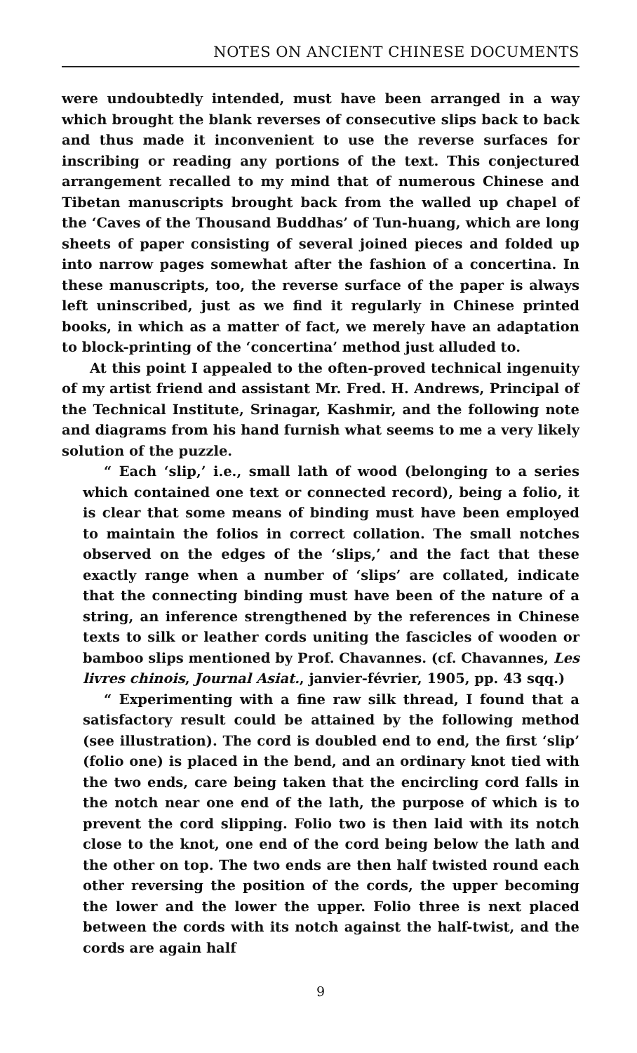NOTES ON ANCIENT CHINESE DOCUMENTS
were undoubtedly intended, must have been arranged in a way which brought the blank reverses of consecutive slips back to back and thus made it inconvenient to use the reverse surfaces for inscribing or reading any portions of the text. This conjectured arrangement recalled to my mind that of numerous Chinese and Tibetan manuscripts brought back from the walled up chapel of the ‘Caves of the Thousand Buddhas’ of Tun-huang, which are long sheets of paper consisting of several joined pieces and folded up into narrow pages somewhat after the fashion of a concertina. In these manuscripts, too, the reverse surface of the paper is always left uninscribed, just as we find it regularly in Chinese printed books, in which as a matter of fact, we merely have an adaptation to block-printing of the ‘concertina’ method just alluded to.
At this point I appealed to the often-proved technical ingenuity of my artist friend and assistant Mr. Fred. H. Andrews, Principal of the Technical Institute, Srinagar, Kashmir, and the following note and diagrams from his hand furnish what seems to me a very likely solution of the puzzle.
“ Each ‘slip,’ i.e., small lath of wood (belonging to a series which contained one text or connected record), being a folio, it is clear that some means of binding must have been employed to maintain the folios in correct collation. The small notches observed on the edges of the ‘slips,’ and the fact that these exactly range when a number of ‘slips’ are collated, indicate that the connecting binding must have been of the nature of a string, an inference strengthened by the references in Chinese texts to silk or leather cords uniting the fascicles of wooden or bamboo slips mentioned by Prof. Chavannes. (cf. Chavannes, Les livres chinois, Journal Asiat., janvier-février, 1905, pp. 43 sqq.)
“ Experimenting with a fine raw silk thread, I found that a satisfactory result could be attained by the following method (see illustration). The cord is doubled end to end, the first ‘slip’ (folio one) is placed in the bend, and an ordinary knot tied with the two ends, care being taken that the encircling cord falls in the notch near one end of the lath, the purpose of which is to prevent the cord slipping. Folio two is then laid with its notch close to the knot, one end of the cord being below the lath and the other on top. The two ends are then half twisted round each other reversing the position of the cords, the upper becoming the lower and the lower the upper. Folio three is next placed between the cords with its notch against the half-twist, and the cords are again half
9